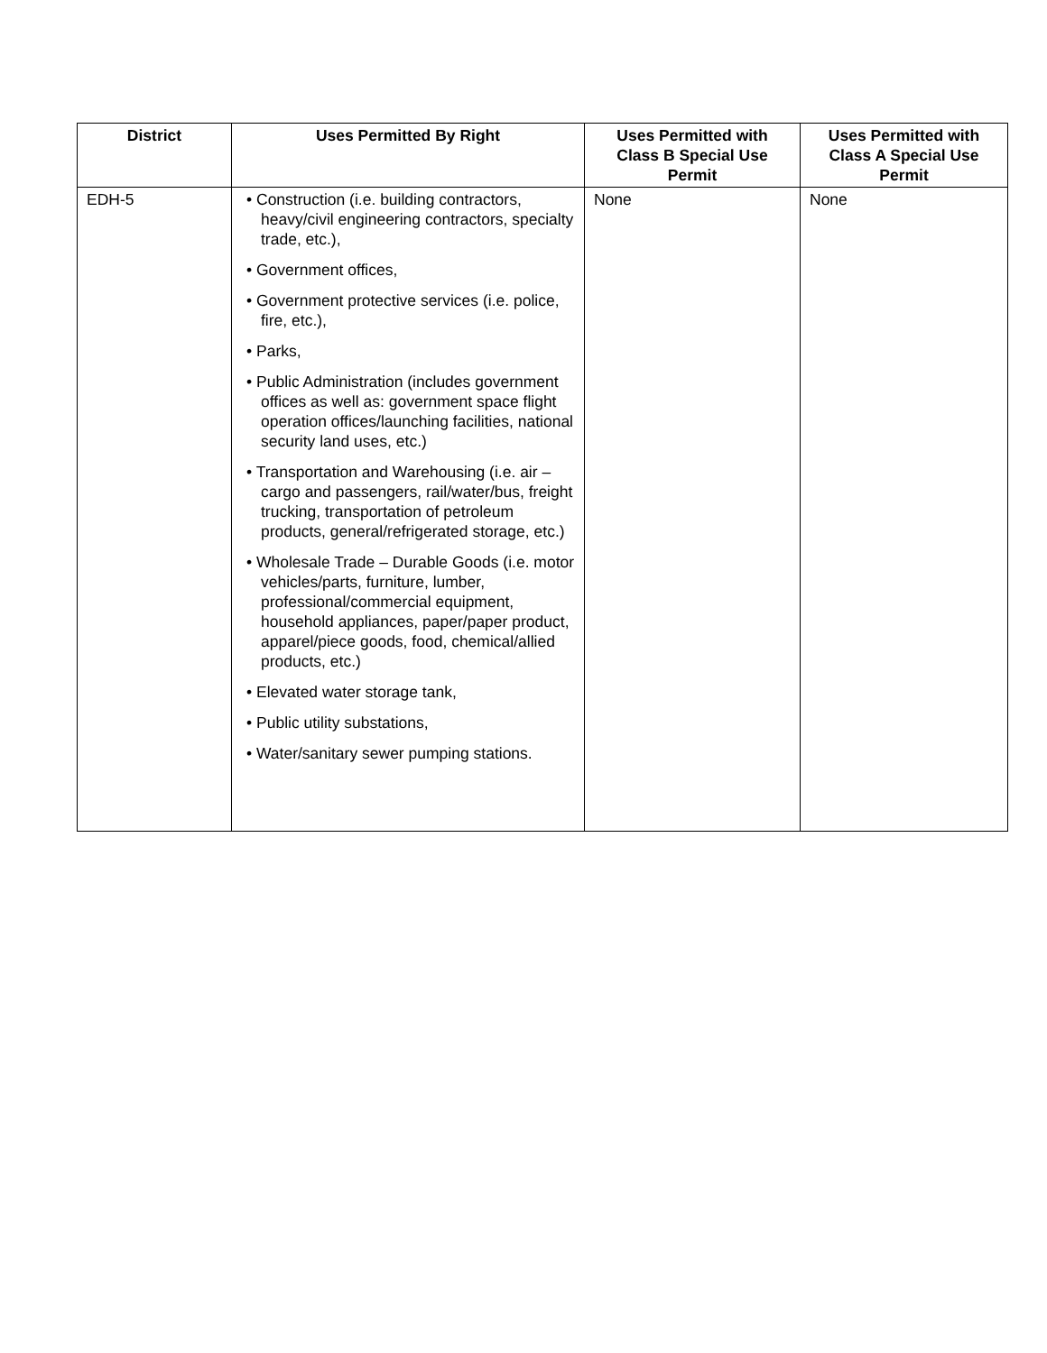| District | Uses Permitted By Right | Uses Permitted with Class B Special Use Permit | Uses Permitted with Class A Special Use Permit |
| --- | --- | --- | --- |
| EDH-5 | • Construction (i.e. building contractors, heavy/civil engineering contractors, specialty trade, etc.), • Government offices, • Government protective services (i.e. police, fire, etc.), • Parks, • Public Administration (includes government offices as well as: government space flight operation offices/launching facilities, national security land uses, etc.) • Transportation and Warehousing (i.e. air – cargo and passengers, rail/water/bus, freight trucking, transportation of petroleum products, general/refrigerated storage, etc.) • Wholesale Trade – Durable Goods (i.e. motor vehicles/parts, furniture, lumber, professional/commercial equipment, household appliances, paper/paper product, apparel/piece goods, food, chemical/allied products, etc.) • Elevated water storage tank, • Public utility substations, • Water/sanitary sewer pumping stations. | None | None |